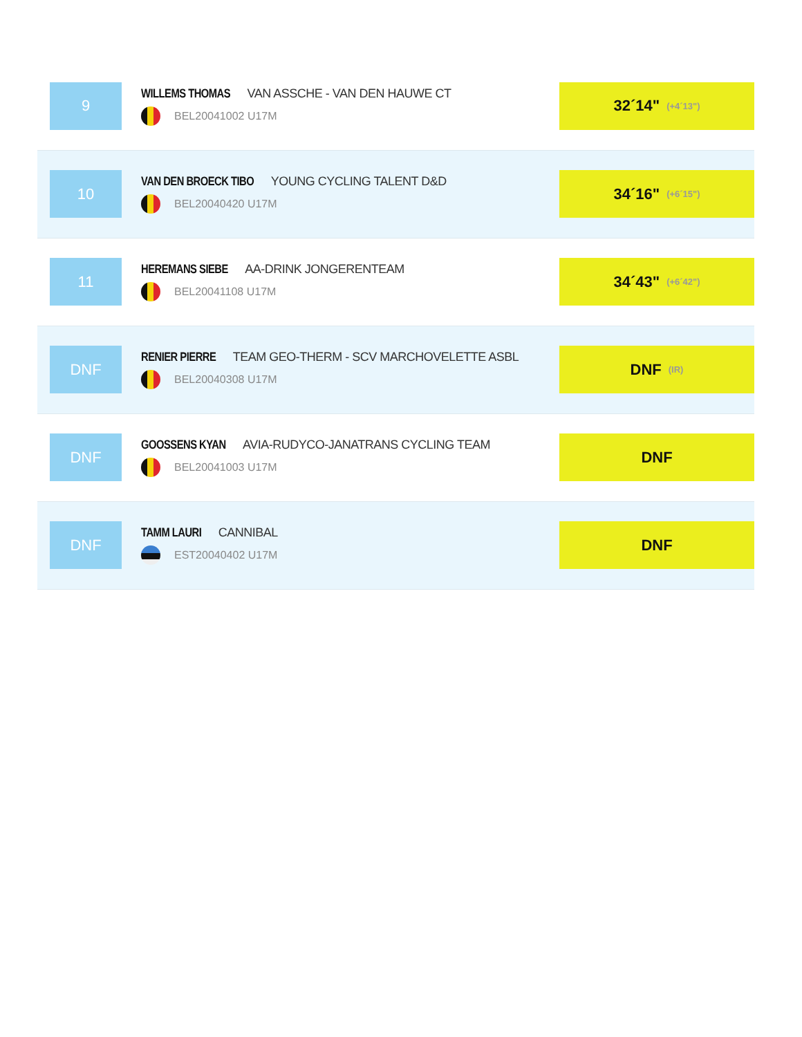| 9 | WILLEMS THOMAS VAN ASSCHE - VAN DEN HAUWE CT BEL20041002 U17M | 32´14" (+4´13") |
| 10 | VAN DEN BROECK TIBO YOUNG CYCLING TALENT D&D BEL20040420 U17M | 34´16" (+6´15") |
| 11 | HEREMANS SIEBE AA-DRINK JONGERENTEAM BEL20041108 U17M | 34´43" (+6´42") |
| DNF | RENIER PIERRE TEAM GEO-THERM - SCV MARCHOVELETTE ASBL BEL20040308 U17M | DNF (IR) |
| DNF | GOOSSENS KYAN AVIA-RUDYCO-JANATRANS CYCLING TEAM BEL20041003 U17M | DNF |
| DNF | TAMM LAURI CANNIBAL EST20040402 U17M | DNF |